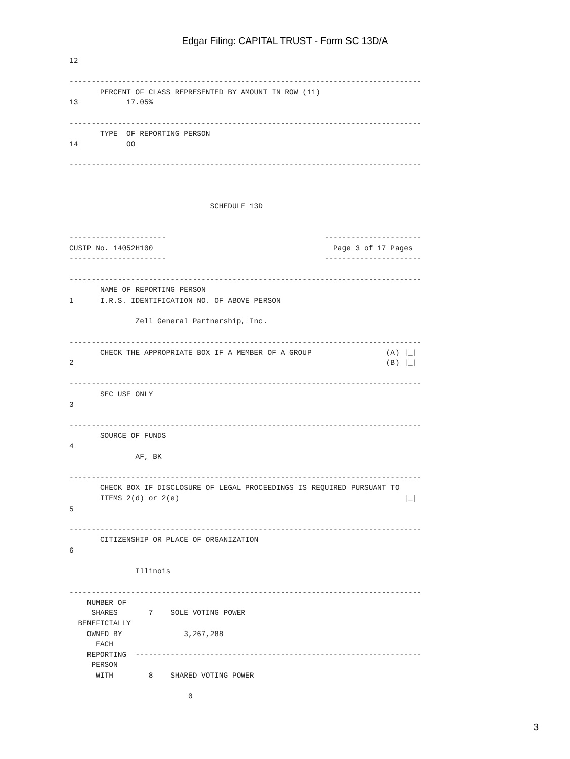Edgar Filing: CAPITAL TRUST - Form SC 13D/A
12

--------------------------------------------------------------------------------
       PERCENT OF CLASS REPRESENTED BY AMOUNT IN ROW (11)
13           17.05%

--------------------------------------------------------------------------------
       TYPE  OF REPORTING PERSON
14           OO

--------------------------------------------------------------------------------



                                SCHEDULE 13D


----------------------                                    ----------------------
CUSIP No. 14052H100                                         Page 3 of 17 Pages
----------------------                                    ----------------------

--------------------------------------------------------------------------------
       NAME OF REPORTING PERSON
1      I.R.S. IDENTIFICATION NO. OF ABOVE PERSON

               Zell General Partnership, Inc.

--------------------------------------------------------------------------------
       CHECK THE APPROPRIATE BOX IF A MEMBER OF A GROUP                 (A) |_|
2                                                                       (B) |_|

--------------------------------------------------------------------------------
       SEC USE ONLY
3

--------------------------------------------------------------------------------
       SOURCE OF FUNDS
4
               AF, BK

--------------------------------------------------------------------------------
       CHECK BOX IF DISCLOSURE OF LEGAL PROCEEDINGS IS REQUIRED PURSUANT TO
       ITEMS 2(d) or 2(e)                                                   |_|
5

--------------------------------------------------------------------------------
       CITIZENSHIP OR PLACE OF ORGANIZATION
6

               Illinois

--------------------------------------------------------------------------------
    NUMBER OF
     SHARES       7    SOLE VOTING POWER
  BENEFICIALLY
    OWNED BY              3,267,288
      EACH
    REPORTING  -----------------------------------------------------------------
     PERSON
      WITH        8    SHARED VOTING POWER

                           0
3